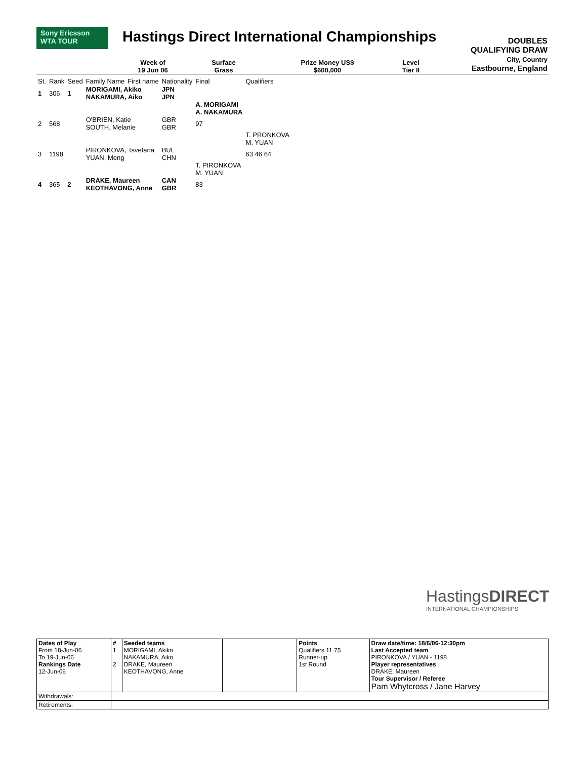Sony Ericsson
WTA TOUR
Hastings Direct International Championships
DOUBLES
QUALIFYING DRAW
City, Country
Eastbourne, England
Week of
19 Jun 06
Surface
Grass
Prize Money US$
$600,000
Level
Tier II
| St. | Rank | Seed | Family Name | First name | Nationality | Final | Qualifiers |
| 1 | 306 | 1 | MORIGAMI, Akiko NAKAMURA, Aiko | | JPN JPN | | |
| | | | | | | A. MORIGAMI A. NAKAMURA | |
| 2 | 568 | | O'BRIEN, Katie SOUTH, Melanie | | GBR GBR | 97 | |
| | | | | | | | T. PRONKOVA M. YUAN |
| 3 | 1198 | | PIRONKOVA, Tsvetana YUAN, Meng | | BUL CHN | | 63 46 64 |
| | | | | | | T. PIRONKOVA M. YUAN | |
| 4 | 365 | 2 | DRAKE, Maureen KEOTHAVONG, Anne | | CAN GBR | 83 | |
HastingsDIRECT
INTERNATIONAL CHAMPIONSHIPS
| Dates of Play From 18-Jun-06 To 19-Jun-06 Rankings Date 12-Jun-06 | # 1 2 | Seeded teams MORIGAMI, Akiko NAKAMURA, Aiko DRAKE, Maureen KEOTHAVONG, Anne | | Points Qualifiers 11.75 Runner-up 1st Round | Draw date/time: 18/6/06-12:30pm Last Accepted team PIRONKOVA / YUAN - 1198 Player representatives DRAKE, Maureen Tour Supervisor / Referee Pam Whytcross / Jane Harvey |
| Withdrawals: | | | | | |
| Retirements: | | | | | |